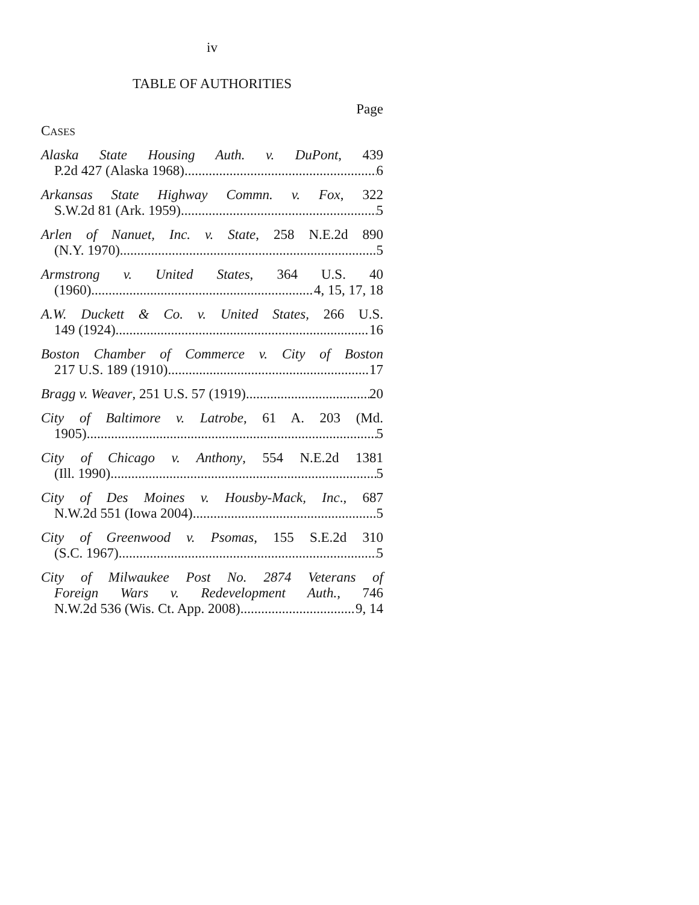iv
TABLE OF AUTHORITIES
Page
CASES
Alaska State Housing Auth. v. DuPont, 439
P.2d 427 (Alaska 1968) 6
Arkansas State Highway Commn. v. Fox, 322
S.W.2d 81 (Ark. 1959) 5
Arlen of Nanuet, Inc. v. State, 258 N.E.2d 890
(N.Y. 1970) 5
Armstrong v. United States, 364 U.S. 40
(1960) 4, 15, 17, 18
A.W. Duckett & Co. v. United States, 266 U.S.
149 (1924) 16
Boston Chamber of Commerce v. City of Boston
217 U.S. 189 (1910) 17
Bragg v. Weaver, 251 U.S. 57 (1919) 20
City of Baltimore v. Latrobe, 61 A. 203 (Md.
1905) 5
City of Chicago v. Anthony, 554 N.E.2d 1381
(Ill. 1990) 5
City of Des Moines v. Housby-Mack, Inc., 687
N.W.2d 551 (Iowa 2004) 5
City of Greenwood v. Psomas, 155 S.E.2d 310
(S.C. 1967) 5
City of Milwaukee Post No. 2874 Veterans of
Foreign Wars v. Redevelopment Auth., 746
N.W.2d 536 (Wis. Ct. App. 2008) 9, 14